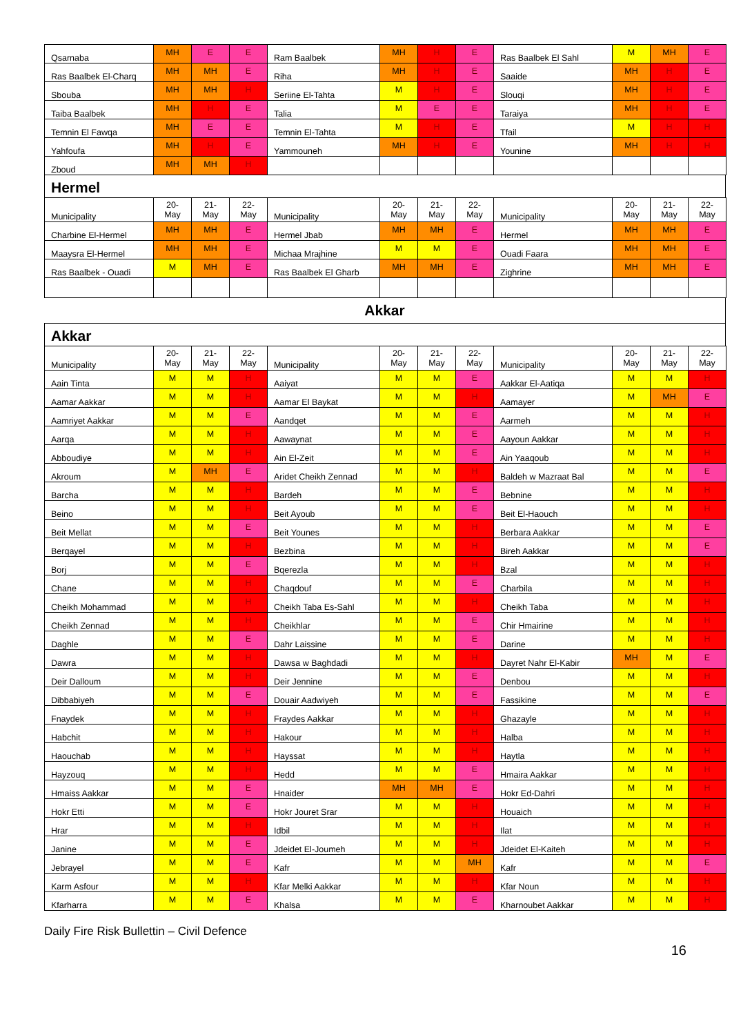| Qsarnaba | MH | E | E | Ram Baalbek | MH | H | E | Ras Baalbek El Sahl | M | MH | E |
| Ras Baalbek El-Charq | MH | MH | E | Riha | MH | H | E | Saaide | MH | H | E |
| Sbouba | MH | MH | H | Seriine El-Tahta | M | H | E | Slouqi | MH | H | E |
| Taiba Baalbek | MH | H | E | Talia | M | E | E | Taraiya | MH | H | E |
| Temnin El Fawqa | MH | E | E | Temnin El-Tahta | M | H | E | Tfail | M | H | H |
| Yahfoufa | MH | H | E | Yammouneh | MH | H | E | Younine | MH | H | H |
| Zboud | MH | MH | H | | | | | | | | |
Hermel
| Municipality | 20- May | 21- May | 22- May | Municipality | 20- May | 21- May | 22- May | Municipality | 20- May | 21- May | 22- May |
| --- | --- | --- | --- | --- | --- | --- | --- | --- | --- | --- | --- |
| Charbine El-Hermel | MH | MH | E | Hermel Jbab | MH | MH | E | Hermel | MH | MH | E |
| Maaysra El-Hermel | MH | MH | E | Michaa Mrajhine | M | M | E | Ouadi Faara | MH | MH | E |
| Ras Baalbek - Ouadi | M | MH | E | Ras Baalbek El Gharb | MH | MH | E | Zighrine | MH | MH | E |
Akkar
Akkar
| Municipality | 20- May | 21- May | 22- May | Municipality | 20- May | 21- May | 22- May | Municipality | 20- May | 21- May | 22- May |
| --- | --- | --- | --- | --- | --- | --- | --- | --- | --- | --- | --- |
| Aain Tinta | M | M | H | Aaiyat | M | M | E | Aakkar El-Aatiqa | M | M | H |
| Aamar Aakkar | M | M | H | Aamar El Baykat | M | M | H | Aamayer | M | MH | E |
| Aamriyet Aakkar | M | M | E | Aandqet | M | M | E | Aarmeh | M | M | H |
| Aarqa | M | M | H | Aawaynat | M | M | E | Aayoun Aakkar | M | M | H |
| Abboudiye | M | M | H | Ain El-Zeit | M | M | E | Ain Yaaqoub | M | M | H |
| Akroum | M | MH | E | Aridet Cheikh Zennad | M | M | H | Baldeh w Mazraat Bal | M | M | E |
| Barcha | M | M | H | Bardeh | M | M | E | Bebnine | M | M | H |
| Beino | M | M | H | Beit Ayoub | M | M | E | Beit El-Haouch | M | M | H |
| Beit Mellat | M | M | E | Beit Younes | M | M | H | Berbara Aakkar | M | M | E |
| Berqayel | M | M | H | Bezbina | M | M | H | Bireh Aakkar | M | M | E |
| Borj | M | M | E | Bqerezla | M | M | H | Bzal | M | M | H |
| Chane | M | M | H | Chaqdouf | M | M | E | Charbila | M | M | H |
| Cheikh Mohammad | M | M | H | Cheikh Taba Es-Sahl | M | M | H | Cheikh Taba | M | M | H |
| Cheikh Zennad | M | M | H | Cheikhlar | M | M | E | Chir Hmairine | M | M | H |
| Daghle | M | M | E | Dahr Laissine | M | M | E | Darine | M | M | H |
| Dawra | M | M | H | Dawsa w Baghdadi | M | M | H | Dayret Nahr El-Kabir | MH | M | E |
| Deir Dalloum | M | M | H | Deir Jennine | M | M | E | Denbou | M | M | H |
| Dibbabiyeh | M | M | E | Douair Aadwiyeh | M | M | E | Fassikine | M | M | E |
| Fnaydek | M | M | H | Fraydes Aakkar | M | M | H | Ghazayle | M | M | H |
| Habchit | M | M | H | Hakour | M | M | H | Halba | M | M | H |
| Haouchab | M | M | H | Hayssat | M | M | H | Haytla | M | M | H |
| Hayzouq | M | M | H | Hedd | M | M | E | Hmaira Aakkar | M | M | H |
| Hmaiss Aakkar | M | M | E | Hnaider | MH | MH | E | Hokr Ed-Dahri | M | M | H |
| Hokr Etti | M | M | E | Hokr Jouret Srar | M | M | H | Houaich | M | M | H |
| Hrar | M | M | H | Idbil | M | M | H | Ilat | M | M | H |
| Janine | M | M | E | Jdeidet El-Joumeh | M | M | H | Jdeidet El-Kaiteh | M | M | H |
| Jebrayel | M | M | E | Kafr | M | M | MH | Kafr | M | M | E |
| Karm Asfour | M | M | H | Kfar Melki Aakkar | M | M | H | Kfar Noun | M | M | H |
| Kfarharra | M | M | E | Khalsa | M | M | E | Kharnoubet Aakkar | M | M | H |
Daily Fire Risk Bullettin – Civil Defence
16